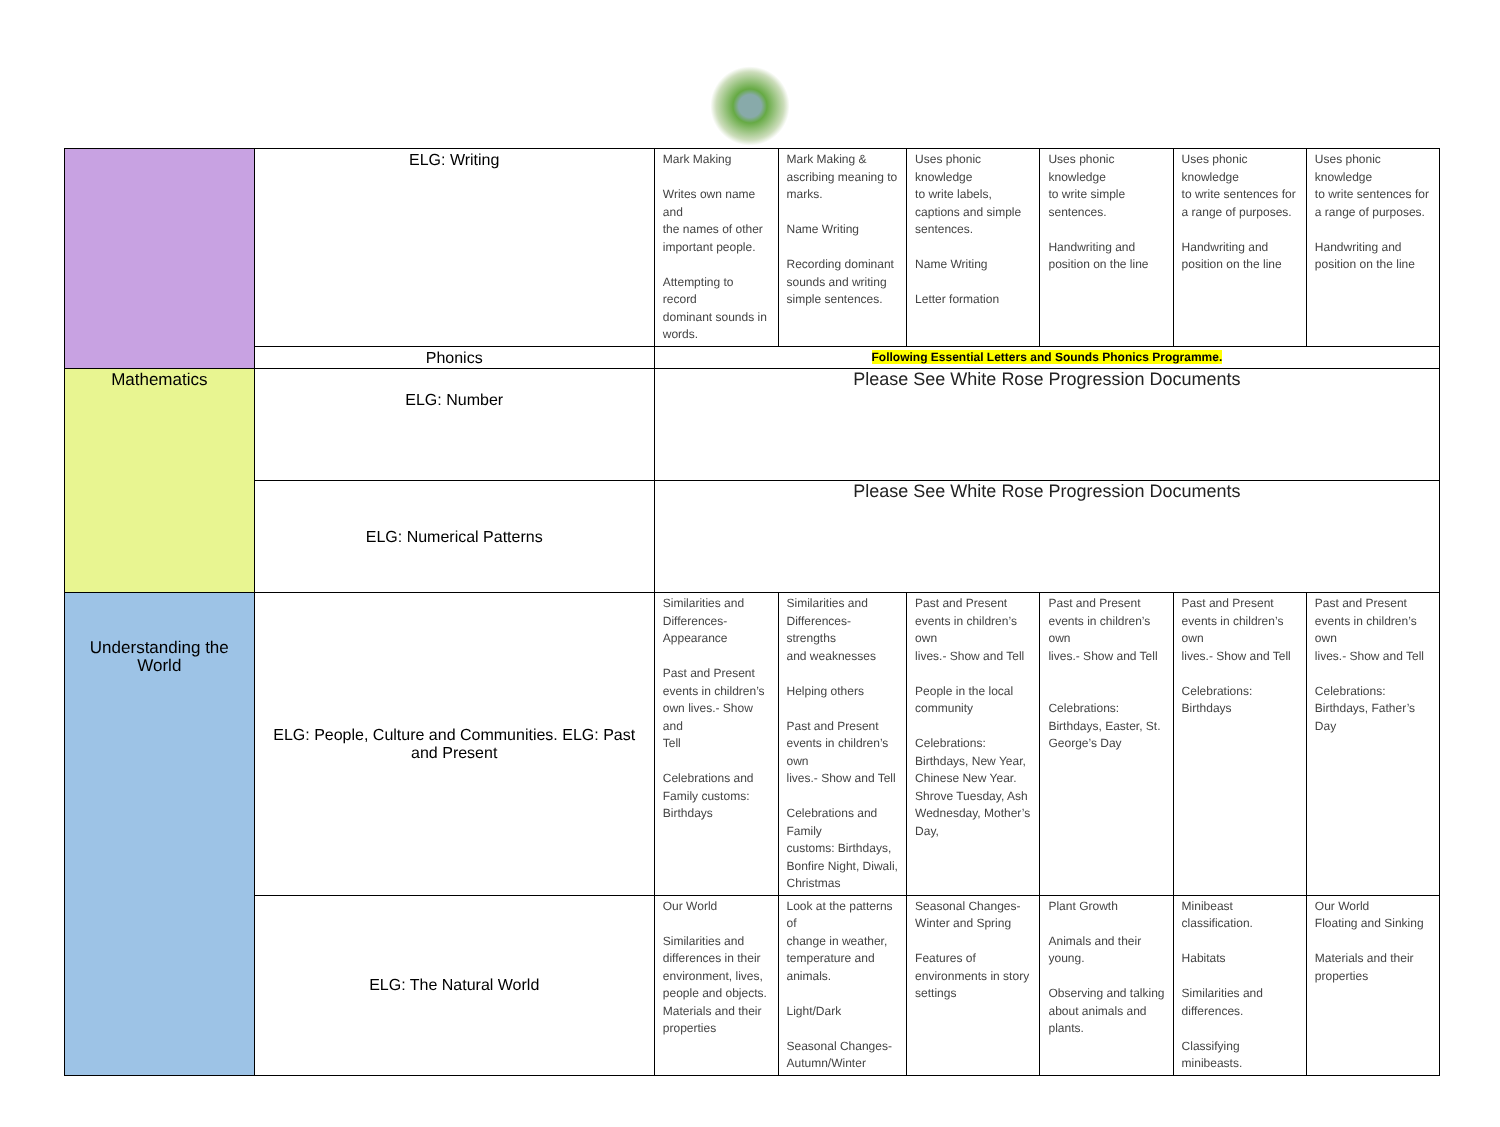| | ELG: Writing | Mark Making Writes own name and the names of other important people. Attempting to record dominant sounds in words. | Mark Making & ascribing meaning to marks. Name Writing Recording dominant sounds and writing simple sentences. | Uses phonic knowledge to write labels, captions and simple sentences. Name Writing Letter formation | Uses phonic knowledge to write simple sentences. Handwriting and position on the line | Uses phonic knowledge to write sentences for a range of purposes. Handwriting and position on the line | Uses phonic knowledge to write sentences for a range of purposes. Handwriting and position on the line |
| | Phonics | Following Essential Letters and Sounds Phonics Programme. | | | | | |
| Mathematics | ELG: Number | Please See White Rose Progression Documents | | | | | |
| | ELG: Numerical Patterns | Please See White Rose Progression Documents | | | | | |
| Understanding the World | ELG: People, Culture and Communities. ELG: Past and Present | Similarities and Differences- Appearance Past and Present events in children’s own lives.- Show and Tell Celebrations and Family customs: Birthdays | Similarities and Differences- strengths and weaknesses Helping others Past and Present events in children’s own lives.- Show and Tell Celebrations and Family customs: Birthdays, Bonfire Night, Diwali, Christmas | Past and Present events in children’s own lives.- Show and Tell People in the local community Celebrations: Birthdays, New Year, Chinese New Year. Shrove Tuesday, Ash Wednesday, Mother’s Day, | Past and Present events in children’s own lives.- Show and Tell Celebrations: Birthdays, Easter, St. George’s Day | Past and Present events in children’s own lives.- Show and Tell Celebrations: Birthdays | Past and Present events in children’s own lives.- Show and Tell Celebrations: Birthdays, Father’s Day |
| | ELG: The Natural World | Our World Similarities and differences in their environment, lives, people and objects. Materials and their properties | Look at the patterns of change in weather, temperature and animals. Light/Dark Seasonal Changes- Autumn/Winter | Seasonal Changes- Winter and Spring Features of environments in story settings | Plant Growth Animals and their young. Observing and talking about animals and plants. | Minibeast classification. Habitats Similarities and differences. Classifying minibeasts. | Our World Floating and Sinking Materials and their properties |